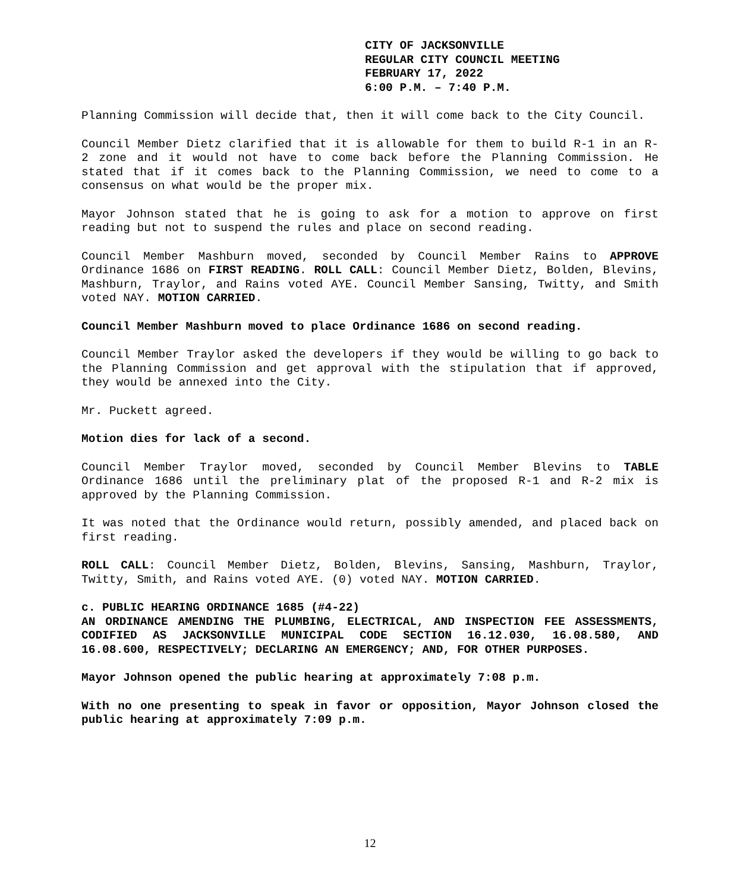CITY OF JACKSONVILLE
REGULAR CITY COUNCIL MEETING
FEBRUARY 17, 2022
6:00 P.M. – 7:40 P.M.
Planning Commission will decide that, then it will come back to the City Council.
Council Member Dietz clarified that it is allowable for them to build R-1 in an R-2 zone and it would not have to come back before the Planning Commission. He stated that if it comes back to the Planning Commission, we need to come to a consensus on what would be the proper mix.
Mayor Johnson stated that he is going to ask for a motion to approve on first reading but not to suspend the rules and place on second reading.
Council Member Mashburn moved, seconded by Council Member Rains to APPROVE Ordinance 1686 on FIRST READING. ROLL CALL: Council Member Dietz, Bolden, Blevins, Mashburn, Traylor, and Rains voted AYE. Council Member Sansing, Twitty, and Smith voted NAY. MOTION CARRIED.
Council Member Mashburn moved to place Ordinance 1686 on second reading.
Council Member Traylor asked the developers if they would be willing to go back to the Planning Commission and get approval with the stipulation that if approved, they would be annexed into the City.
Mr. Puckett agreed.
Motion dies for lack of a second.
Council Member Traylor moved, seconded by Council Member Blevins to TABLE Ordinance 1686 until the preliminary plat of the proposed R-1 and R-2 mix is approved by the Planning Commission.
It was noted that the Ordinance would return, possibly amended, and placed back on first reading.
ROLL CALL: Council Member Dietz, Bolden, Blevins, Sansing, Mashburn, Traylor, Twitty, Smith, and Rains voted AYE. (0) voted NAY. MOTION CARRIED.
c. PUBLIC HEARING ORDINANCE 1685 (#4-22)
AN ORDINANCE AMENDING THE PLUMBING, ELECTRICAL, AND INSPECTION FEE ASSESSMENTS, CODIFIED AS JACKSONVILLE MUNICIPAL CODE SECTION 16.12.030, 16.08.580, AND 16.08.600, RESPECTIVELY; DECLARING AN EMERGENCY; AND, FOR OTHER PURPOSES.
Mayor Johnson opened the public hearing at approximately 7:08 p.m.
With no one presenting to speak in favor or opposition, Mayor Johnson closed the public hearing at approximately 7:09 p.m.
12